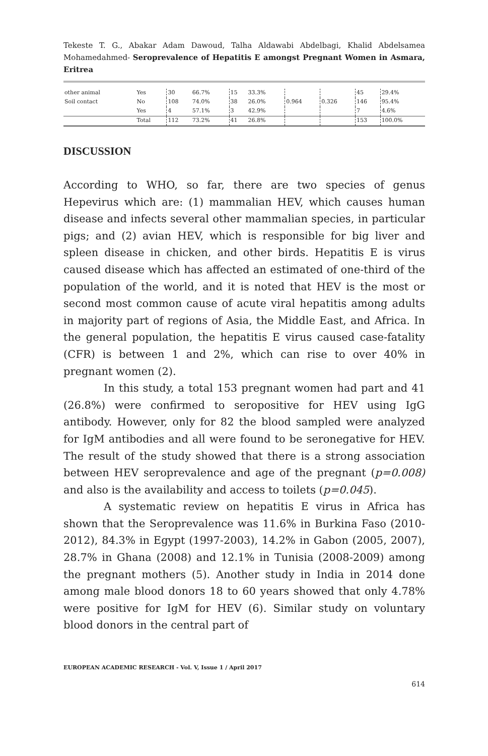Tekeste T. G., Abakar Adam Dawoud, Talha Aldawabi Abdelbagi, Khalid Abdelsamea Mohamedahmed- Seroprevalence of Hepatitis E amongst Pregnant Women in Asmara, Eritrea
| other animal | Yes | 30 | 66.7% | 15 | 33.3% | | | 45 | 29.4% |
| Soil contact | No | 108 | 74.0% | 38 | 26.0% | 0.964 | 0.326 | 146 | 95.4% |
| | Yes | 4 | 57.1% | 3 | 42.9% | | | 7 | 4.6% |
| | Total | 112 | 73.2% | 41 | 26.8% | | | 153 | 100.0% |
DISCUSSION
According to WHO, so far, there are two species of genus Hepevirus which are: (1) mammalian HEV, which causes human disease and infects several other mammalian species, in particular pigs; and (2) avian HEV, which is responsible for big liver and spleen disease in chicken, and other birds. Hepatitis E is virus caused disease which has affected an estimated of one-third of the population of the world, and it is noted that HEV is the most or second most common cause of acute viral hepatitis among adults in majority part of regions of Asia, the Middle East, and Africa. In the general population, the hepatitis E virus caused case-fatality (CFR) is between 1 and 2%, which can rise to over 40% in pregnant women (2).
In this study, a total 153 pregnant women had part and 41 (26.8%) were confirmed to seropositive for HEV using IgG antibody. However, only for 82 the blood sampled were analyzed for IgM antibodies and all were found to be seronegative for HEV. The result of the study showed that there is a strong association between HEV seroprevalence and age of the pregnant (p=0.008) and also is the availability and access to toilets (p=0.045).
A systematic review on hepatitis E virus in Africa has shown that the Seroprevalence was 11.6% in Burkina Faso (2010-2012), 84.3% in Egypt (1997-2003), 14.2% in Gabon (2005, 2007), 28.7% in Ghana (2008) and 12.1% in Tunisia (2008-2009) among the pregnant mothers (5). Another study in India in 2014 done among male blood donors 18 to 60 years showed that only 4.78% were positive for IgM for HEV (6). Similar study on voluntary blood donors in the central part of
EUROPEAN ACADEMIC RESEARCH - Vol. V, Issue 1 / April 2017
614